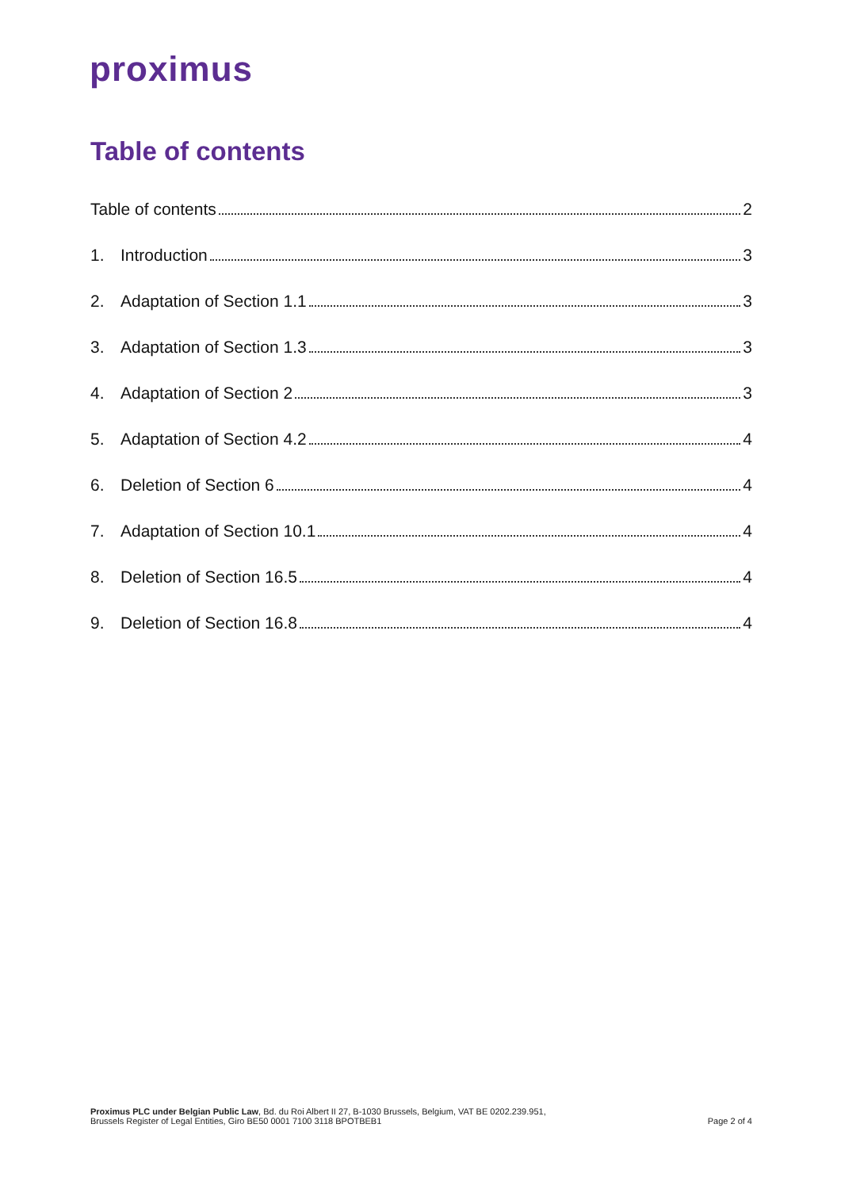proximus
Table of contents
Table of contents 2
1. Introduction 3
2. Adaptation of Section 1.1 3
3. Adaptation of Section 1.3 3
4. Adaptation of Section 2 3
5. Adaptation of Section 4.2 4
6. Deletion of Section 6 4
7. Adaptation of Section 10.1 4
8. Deletion of Section 16.5 4
9. Deletion of Section 16.8 4
Proximus PLC under Belgian Public Law, Bd. du Roi Albert II 27, B-1030 Brussels, Belgium, VAT BE 0202.239.951,
Brussels Register of Legal Entities, Giro BE50 0001 7100 3118 BPOTBEB1
Page 2 of 4